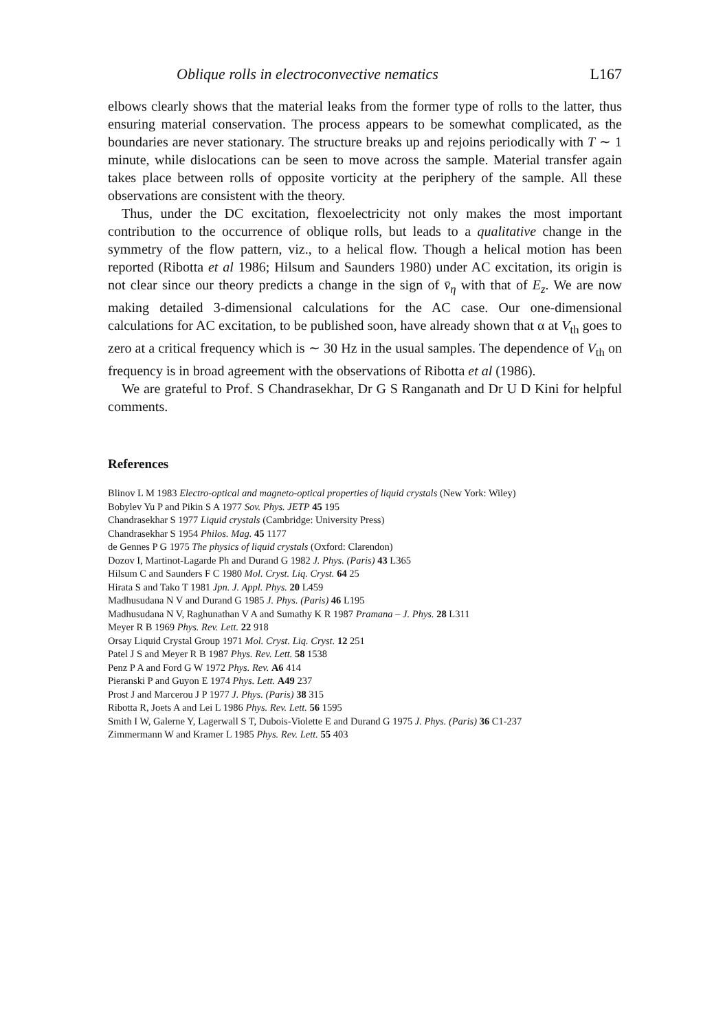Oblique rolls in electroconvective nematics L167
elbows clearly shows that the material leaks from the former type of rolls to the latter, thus ensuring material conservation. The process appears to be somewhat complicated, as the boundaries are never stationary. The structure breaks up and rejoins periodically with T ∼ 1 minute, while dislocations can be seen to move across the sample. Material transfer again takes place between rolls of opposite vorticity at the periphery of the sample. All these observations are consistent with the theory.
Thus, under the DC excitation, flexoelectricity not only makes the most important contribution to the occurrence of oblique rolls, but leads to a qualitative change in the symmetry of the flow pattern, viz., to a helical flow. Though a helical motion has been reported (Ribotta et al 1986; Hilsum and Saunders 1980) under AC excitation, its origin is not clear since our theory predicts a change in the sign of v̄<sub>η</sub> with that of E<sub>z</sub>. We are now making detailed 3-dimensional calculations for the AC case. Our one-dimensional calculations for AC excitation, to be published soon, have already shown that α at V<sub>th</sub> goes to zero at a critical frequency which is ∼ 30 Hz in the usual samples. The dependence of V<sub>th</sub> on frequency is in broad agreement with the observations of Ribotta et al (1986).
We are grateful to Prof. S Chandrasekhar, Dr G S Ranganath and Dr U D Kini for helpful comments.
References
Blinov L M 1983 Electro-optical and magneto-optical properties of liquid crystals (New York: Wiley)
Bobylev Yu P and Pikin S A 1977 Sov. Phys. JETP 45 195
Chandrasekhar S 1977 Liquid crystals (Cambridge: University Press)
Chandrasekhar S 1954 Philos. Mag. 45 1177
de Gennes P G 1975 The physics of liquid crystals (Oxford: Clarendon)
Dozov I, Martinot-Lagarde Ph and Durand G 1982 J. Phys. (Paris) 43 L365
Hilsum C and Saunders F C 1980 Mol. Cryst. Liq. Cryst. 64 25
Hirata S and Tako T 1981 Jpn. J. Appl. Phys. 20 L459
Madhusudana N V and Durand G 1985 J. Phys. (Paris) 46 L195
Madhusudana N V, Raghunathan V A and Sumathy K R 1987 Pramana – J. Phys. 28 L311
Meyer R B 1969 Phys. Rev. Lett. 22 918
Orsay Liquid Crystal Group 1971 Mol. Cryst. Liq. Cryst. 12 251
Patel J S and Meyer R B 1987 Phys. Rev. Lett. 58 1538
Penz P A and Ford G W 1972 Phys. Rev. A6 414
Pieranski P and Guyon E 1974 Phys. Lett. A49 237
Prost J and Marcerou J P 1977 J. Phys. (Paris) 38 315
Ribotta R, Joets A and Lei L 1986 Phys. Rev. Lett. 56 1595
Smith I W, Galerne Y, Lagerwall S T, Dubois-Violette E and Durand G 1975 J. Phys. (Paris) 36 C1-237
Zimmermann W and Kramer L 1985 Phys. Rev. Lett. 55 403